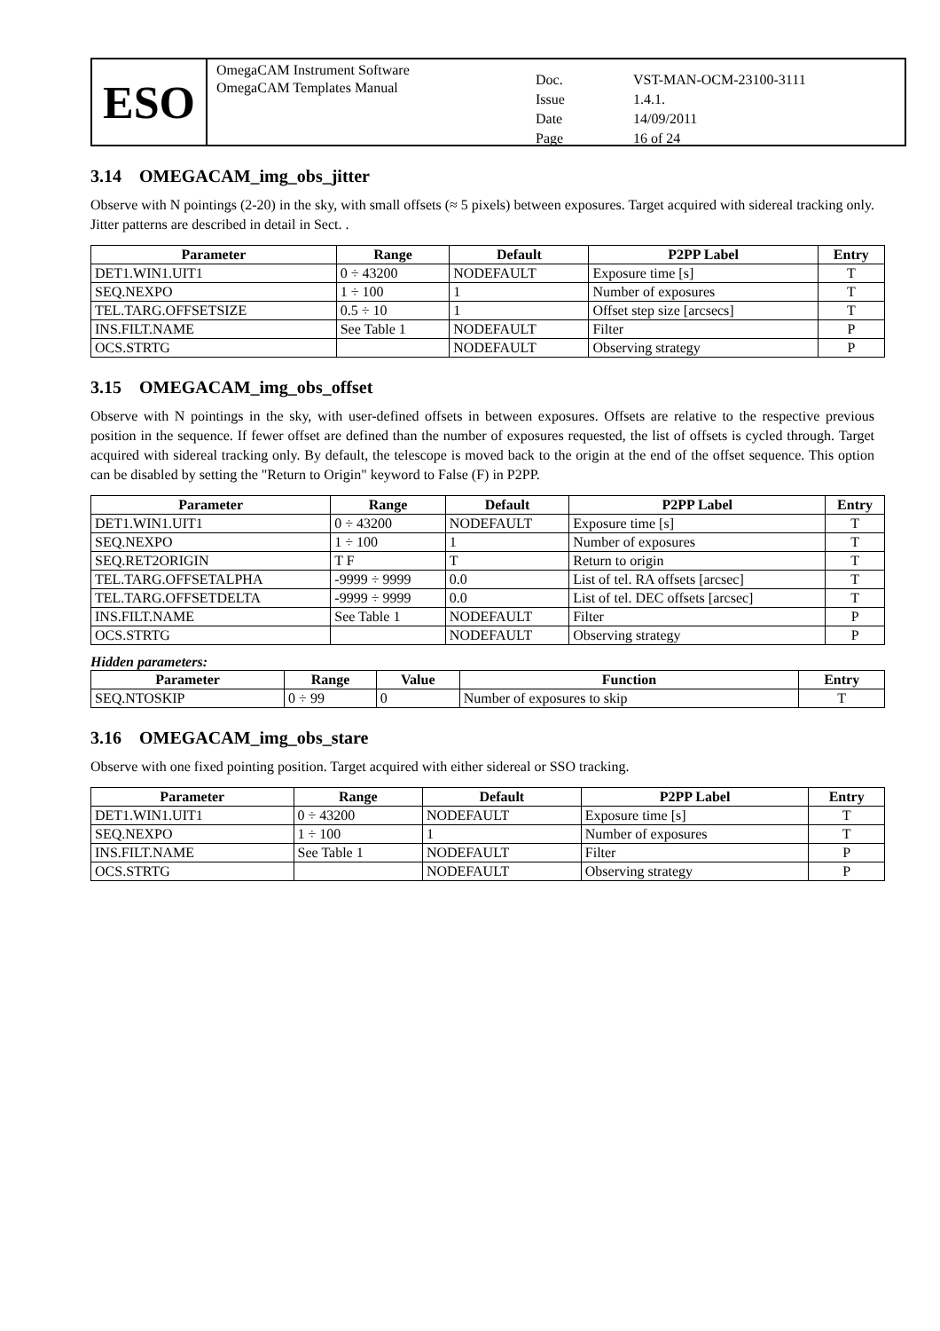ESO
OmegaCAM Instrument Software
OmegaCAM Templates Manual
Doc. VST-MAN-OCM-23100-3111 Issue 1.4.1. Date 14/09/2011 Page 16 of 24
3.14 OMEGACAM_img_obs_jitter
Observe with N pointings (2-20) in the sky, with small offsets (≈ 5 pixels) between exposures. Target acquired with sidereal tracking only. Jitter patterns are described in detail in Sect. .
| Parameter | Range | Default | P2PP Label | Entry |
| --- | --- | --- | --- | --- |
| DET1.WIN1.UIT1 | 0 ÷ 43200 | NODEFAULT | Exposure time [s] | T |
| SEQ.NEXPO | 1 ÷ 100 | 1 | Number of exposures | T |
| TEL.TARG.OFFSETSIZE | 0.5 ÷ 10 | 1 | Offset step size [arcsecs] | T |
| INS.FILT.NAME | See Table 1 | NODEFAULT | Filter | P |
| OCS.STRTG | | NODEFAULT | Observing strategy | P |
3.15 OMEGACAM_img_obs_offset
Observe with N pointings in the sky, with user-defined offsets in between exposures. Offsets are relative to the respective previous position in the sequence. If fewer offset are defined than the number of exposures requested, the list of offsets is cycled through. Target acquired with sidereal tracking only. By default, the telescope is moved back to the origin at the end of the offset sequence. This option can be disabled by setting the "Return to Origin" keyword to False (F) in P2PP.
| Parameter | Range | Default | P2PP Label | Entry |
| --- | --- | --- | --- | --- |
| DET1.WIN1.UIT1 | 0 ÷ 43200 | NODEFAULT | Exposure time [s] | T |
| SEQ.NEXPO | 1 ÷ 100 | 1 | Number of exposures | T |
| SEQ.RET2ORIGIN | T F | T | Return to origin | T |
| TEL.TARG.OFFSETALPHA | -9999 ÷ 9999 | 0.0 | List of tel. RA offsets [arcsec] | T |
| TEL.TARG.OFFSETDELTA | -9999 ÷ 9999 | 0.0 | List of tel. DEC offsets [arcsec] | T |
| INS.FILT.NAME | See Table 1 | NODEFAULT | Filter | P |
| OCS.STRTG | | NODEFAULT | Observing strategy | P |
Hidden parameters:
| Parameter | Range | Value | Function | Entry |
| --- | --- | --- | --- | --- |
| SEQ.NTOSKIP | 0 ÷ 99 | 0 | Number of exposures to skip | T |
3.16 OMEGACAM_img_obs_stare
Observe with one fixed pointing position. Target acquired with either sidereal or SSO tracking.
| Parameter | Range | Default | P2PP Label | Entry |
| --- | --- | --- | --- | --- |
| DET1.WIN1.UIT1 | 0 ÷ 43200 | NODEFAULT | Exposure time [s] | T |
| SEQ.NEXPO | 1 ÷ 100 | 1 | Number of exposures | T |
| INS.FILT.NAME | See Table 1 | NODEFAULT | Filter | P |
| OCS.STRTG | | NODEFAULT | Observing strategy | P |